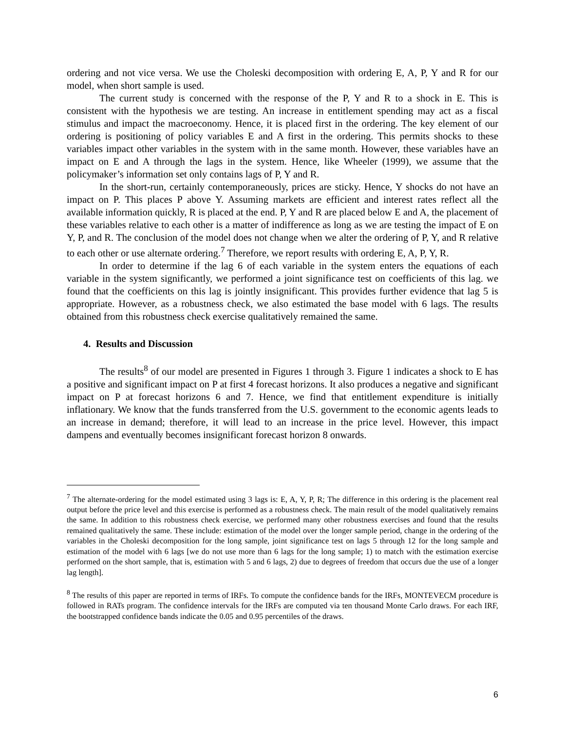ordering and not vice versa. We use the Choleski decomposition with ordering E, A, P, Y and R for our model, when short sample is used.
The current study is concerned with the response of the P, Y and R to a shock in E. This is consistent with the hypothesis we are testing. An increase in entitlement spending may act as a fiscal stimulus and impact the macroeconomy. Hence, it is placed first in the ordering. The key element of our ordering is positioning of policy variables E and A first in the ordering. This permits shocks to these variables impact other variables in the system with in the same month. However, these variables have an impact on E and A through the lags in the system. Hence, like Wheeler (1999), we assume that the policymaker’s information set only contains lags of P, Y and R.
In the short-run, certainly contemporaneously, prices are sticky. Hence, Y shocks do not have an impact on P. This places P above Y. Assuming markets are efficient and interest rates reflect all the available information quickly, R is placed at the end. P, Y and R are placed below E and A, the placement of these variables relative to each other is a matter of indifference as long as we are testing the impact of E on Y, P, and R. The conclusion of the model does not change when we alter the ordering of P, Y, and R relative to each other or use alternate ordering.<sup>7</sup> Therefore, we report results with ordering E, A, P, Y, R.
In order to determine if the lag 6 of each variable in the system enters the equations of each variable in the system significantly, we performed a joint significance test on coefficients of this lag. we found that the coefficients on this lag is jointly insignificant. This provides further evidence that lag 5 is appropriate. However, as a robustness check, we also estimated the base model with 6 lags. The results obtained from this robustness check exercise qualitatively remained the same.
4. Results and Discussion
The results<sup>8</sup> of our model are presented in Figures 1 through 3. Figure 1 indicates a shock to E has a positive and significant impact on P at first 4 forecast horizons. It also produces a negative and significant impact on P at forecast horizons 6 and 7. Hence, we find that entitlement expenditure is initially inflationary. We know that the funds transferred from the U.S. government to the economic agents leads to an increase in demand; therefore, it will lead to an increase in the price level. However, this impact dampens and eventually becomes insignificant forecast horizon 8 onwards.
<sup>7</sup> The alternate-ordering for the model estimated using 3 lags is: E, A, Y, P, R; The difference in this ordering is the placement real output before the price level and this exercise is performed as a robustness check. The main result of the model qualitatively remains the same. In addition to this robustness check exercise, we performed many other robustness exercises and found that the results remained qualitatively the same. These include: estimation of the model over the longer sample period, change in the ordering of the variables in the Choleski decomposition for the long sample, joint significance test on lags 5 through 12 for the long sample and estimation of the model with 6 lags [we do not use more than 6 lags for the long sample; 1) to match with the estimation exercise performed on the short sample, that is, estimation with 5 and 6 lags, 2) due to degrees of freedom that occurs due the use of a longer lag length].
<sup>8</sup> The results of this paper are reported in terms of IRFs. To compute the confidence bands for the IRFs, MONTEVECM procedure is followed in RATs program. The confidence intervals for the IRFs are computed via ten thousand Monte Carlo draws. For each IRF, the bootstrapped confidence bands indicate the 0.05 and 0.95 percentiles of the draws.
6